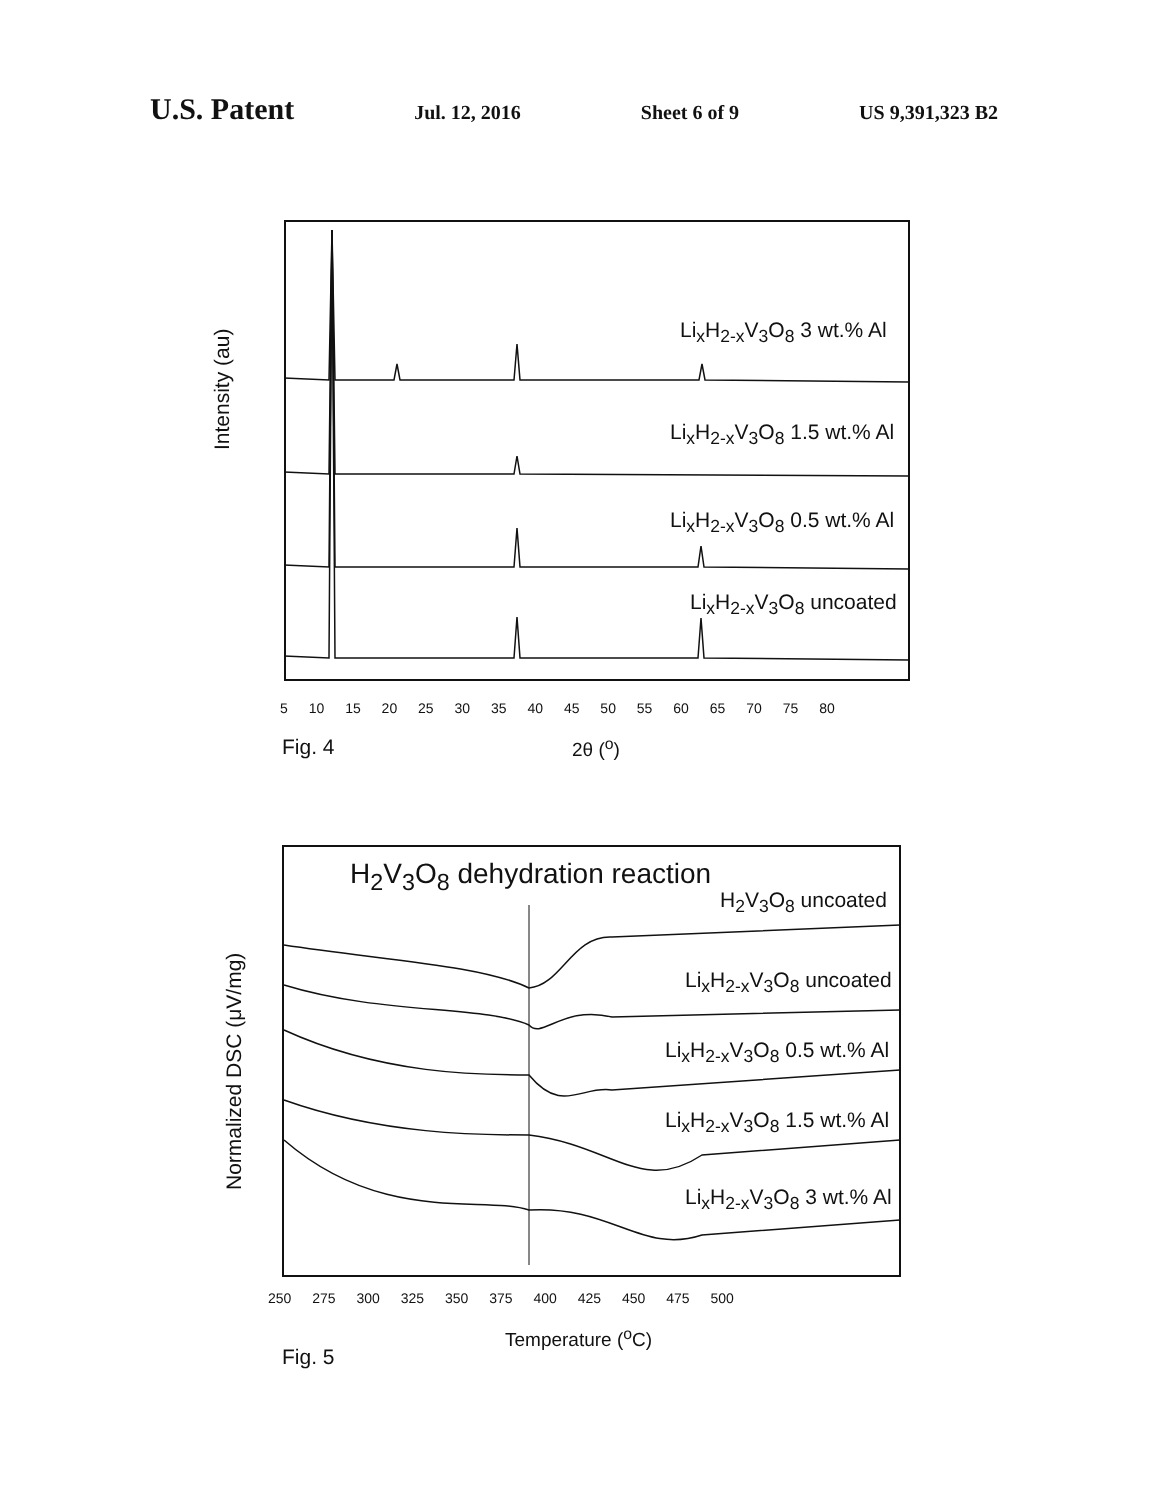U.S. Patent Jul. 12, 2016 Sheet 6 of 9 US 9,391,323 B2
Li<sub>x</sub>H<sub>2-x</sub>V<sub>3</sub>O<sub>8</sub> 3 wt.% Al
Li<sub>x</sub>H<sub>2-x</sub>V<sub>3</sub>O<sub>8</sub> 1.5 wt.% Al
Li<sub>x</sub>H<sub>2-x</sub>V<sub>3</sub>O<sub>8</sub> 0.5 wt.% Al
Li<sub>x</sub>H<sub>2-x</sub>V<sub>3</sub>O<sub>8</sub> uncoated
Intensity (au)
5 10 15 20 25 30 35 40 45 50 55 60 65 70 75 80
Fig. 4 2θ (<sup>o</sup>)
H<sub>2</sub>V<sub>3</sub>O<sub>8</sub> dehydration reaction
H<sub>2</sub>V<sub>3</sub>O<sub>8</sub> uncoated
Li<sub>x</sub>H<sub>2-x</sub>V<sub>3</sub>O<sub>8</sub> uncoated
Li<sub>x</sub>H<sub>2-x</sub>V<sub>3</sub>O<sub>8</sub> 0.5 wt.% Al
Li<sub>x</sub>H<sub>2-x</sub>V<sub>3</sub>O<sub>8</sub> 1.5 wt.% Al
Li<sub>x</sub>H<sub>2-x</sub>V<sub>3</sub>O<sub>8</sub> 3 wt.% Al
Normalized DSC (μV/mg)
250 275 300 325 350 375 400 425 450 475 500
Temperature (<sup>o</sup>C)
Fig. 5